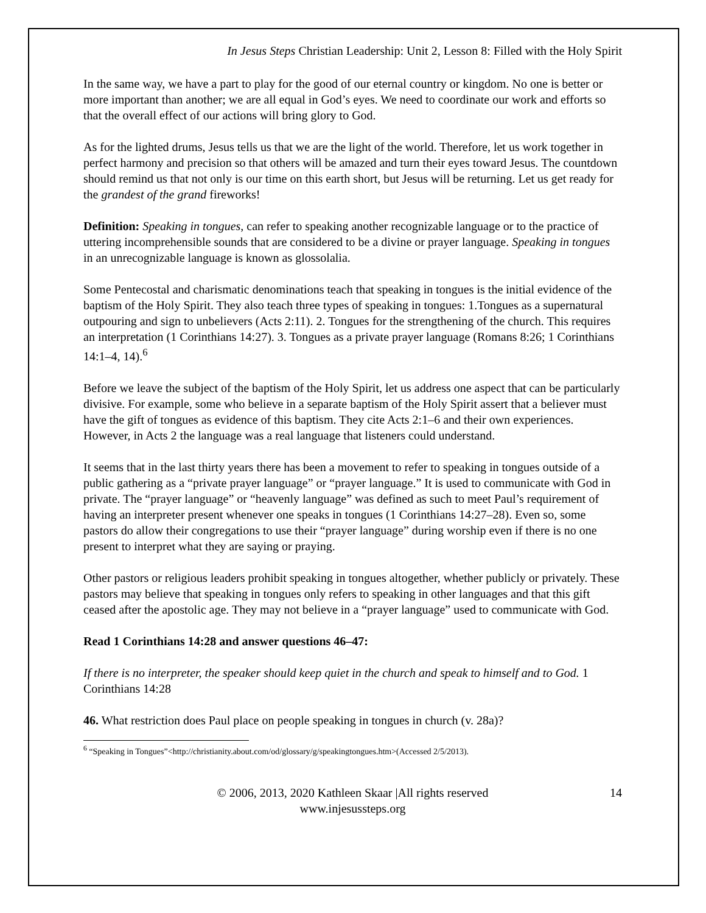In Jesus Steps Christian Leadership: Unit 2, Lesson 8: Filled with the Holy Spirit
In the same way, we have a part to play for the good of our eternal country or kingdom. No one is better or more important than another; we are all equal in God’s eyes. We need to coordinate our work and efforts so that the overall effect of our actions will bring glory to God.
As for the lighted drums, Jesus tells us that we are the light of the world. Therefore, let us work together in perfect harmony and precision so that others will be amazed and turn their eyes toward Jesus. The countdown should remind us that not only is our time on this earth short, but Jesus will be returning. Let us get ready for the grandest of the grand fireworks!
Definition: Speaking in tongues, can refer to speaking another recognizable language or to the practice of uttering incomprehensible sounds that are considered to be a divine or prayer language. Speaking in tongues in an unrecognizable language is known as glossolalia.
Some Pentecostal and charismatic denominations teach that speaking in tongues is the initial evidence of the baptism of the Holy Spirit. They also teach three types of speaking in tongues: 1.Tongues as a supernatural outpouring and sign to unbelievers (Acts 2:11). 2. Tongues for the strengthening of the church. This requires an interpretation (1 Corinthians 14:27). 3. Tongues as a private prayer language (Romans 8:26; 1 Corinthians 14:1–4, 14).<sup>6</sup>
Before we leave the subject of the baptism of the Holy Spirit, let us address one aspect that can be particularly divisive. For example, some who believe in a separate baptism of the Holy Spirit assert that a believer must have the gift of tongues as evidence of this baptism. They cite Acts 2:1–6 and their own experiences. However, in Acts 2 the language was a real language that listeners could understand.
It seems that in the last thirty years there has been a movement to refer to speaking in tongues outside of a public gathering as a “private prayer language” or “prayer language.” It is used to communicate with God in private. The “prayer language” or “heavenly language” was defined as such to meet Paul’s requirement of having an interpreter present whenever one speaks in tongues (1 Corinthians 14:27–28). Even so, some pastors do allow their congregations to use their “prayer language” during worship even if there is no one present to interpret what they are saying or praying.
Other pastors or religious leaders prohibit speaking in tongues altogether, whether publicly or privately. These pastors may believe that speaking in tongues only refers to speaking in other languages and that this gift ceased after the apostolic age. They may not believe in a “prayer language” used to communicate with God.
Read 1 Corinthians 14:28 and answer questions 46–47:
If there is no interpreter, the speaker should keep quiet in the church and speak to himself and to God. 1 Corinthians 14:28
46. What restriction does Paul place on people speaking in tongues in church (v. 28a)?
<sup>6</sup> “Speaking in Tongues”<http://christianity.about.com/od/glossary/g/speakingtongues.htm>(Accessed 2/5/2013).
© 2006, 2013, 2020 Kathleen Skaar |All rights reserved
www.injesussteps.org
14